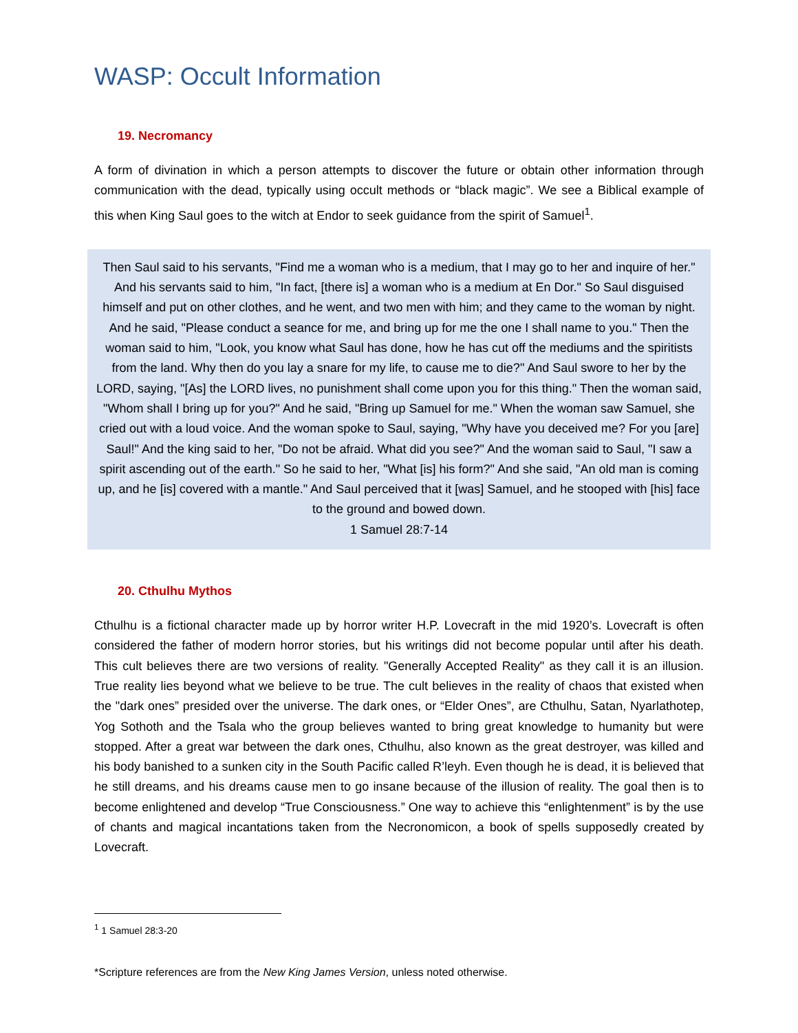WASP: Occult Information
19. Necromancy
A form of divination in which a person attempts to discover the future or obtain other information through communication with the dead, typically using occult methods or “black magic”. We see a Biblical example of this when King Saul goes to the witch at Endor to seek guidance from the spirit of Samuel<sup>1</sup>.
Then Saul said to his servants, "Find me a woman who is a medium, that I may go to her and inquire of her." And his servants said to him, "In fact, [there is] a woman who is a medium at En Dor." So Saul disguised himself and put on other clothes, and he went, and two men with him; and they came to the woman by night. And he said, "Please conduct a seance for me, and bring up for me the one I shall name to you." Then the woman said to him, "Look, you know what Saul has done, how he has cut off the mediums and the spiritists from the land. Why then do you lay a snare for my life, to cause me to die?" And Saul swore to her by the LORD, saying, "[As] the LORD lives, no punishment shall come upon you for this thing." Then the woman said, "Whom shall I bring up for you?" And he said, "Bring up Samuel for me." When the woman saw Samuel, she cried out with a loud voice. And the woman spoke to Saul, saying, "Why have you deceived me? For you [are] Saul!" And the king said to her, "Do not be afraid. What did you see?" And the woman said to Saul, "I saw a spirit ascending out of the earth." So he said to her, "What [is] his form?" And she said, "An old man is coming up, and he [is] covered with a mantle." And Saul perceived that it [was] Samuel, and he stooped with [his] face to the ground and bowed down.
1 Samuel 28:7-14
20. Cthulhu Mythos
Cthulhu is a fictional character made up by horror writer H.P. Lovecraft in the mid 1920’s. Lovecraft is often considered the father of modern horror stories, but his writings did not become popular until after his death. This cult believes there are two versions of reality. "Generally Accepted Reality" as they call it is an illusion. True reality lies beyond what we believe to be true. The cult believes in the reality of chaos that existed when the "dark ones” presided over the universe. The dark ones, or “Elder Ones”, are Cthulhu, Satan, Nyarlathotep, Yog Sothoth and the Tsala who the group believes wanted to bring great knowledge to humanity but were stopped. After a great war between the dark ones, Cthulhu, also known as the great destroyer, was killed and his body banished to a sunken city in the South Pacific called R’leyh. Even though he is dead, it is believed that he still dreams, and his dreams cause men to go insane because of the illusion of reality. The goal then is to become enlightened and develop “True Consciousness.” One way to achieve this “enlightenment” is by the use of chants and magical incantations taken from the Necronomicon, a book of spells supposedly created by Lovecraft.
<sup>1</sup> 1 Samuel 28:3-20
*Scripture references are from the New King James Version, unless noted otherwise.